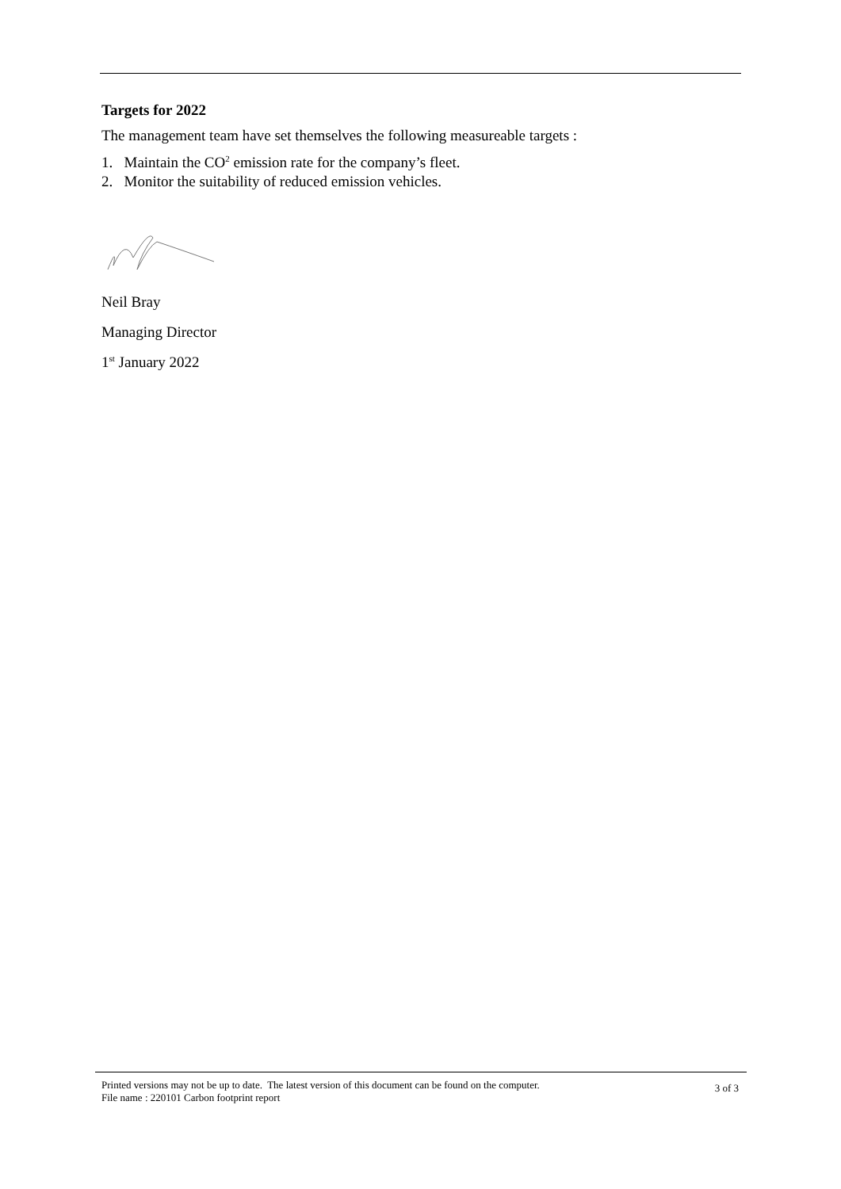Targets for 2022
The management team have set themselves the following measureable targets :
1. Maintain the CO<sup>2</sup> emission rate for the company’s fleet.
2. Monitor the suitability of reduced emission vehicles.
Neil Bray
Managing Director
1<sup>st</sup> January 2022
Printed versions may not be up to date. The latest version of this document can be found on the computer.
File name : 220101 Carbon footprint report
3 of 3